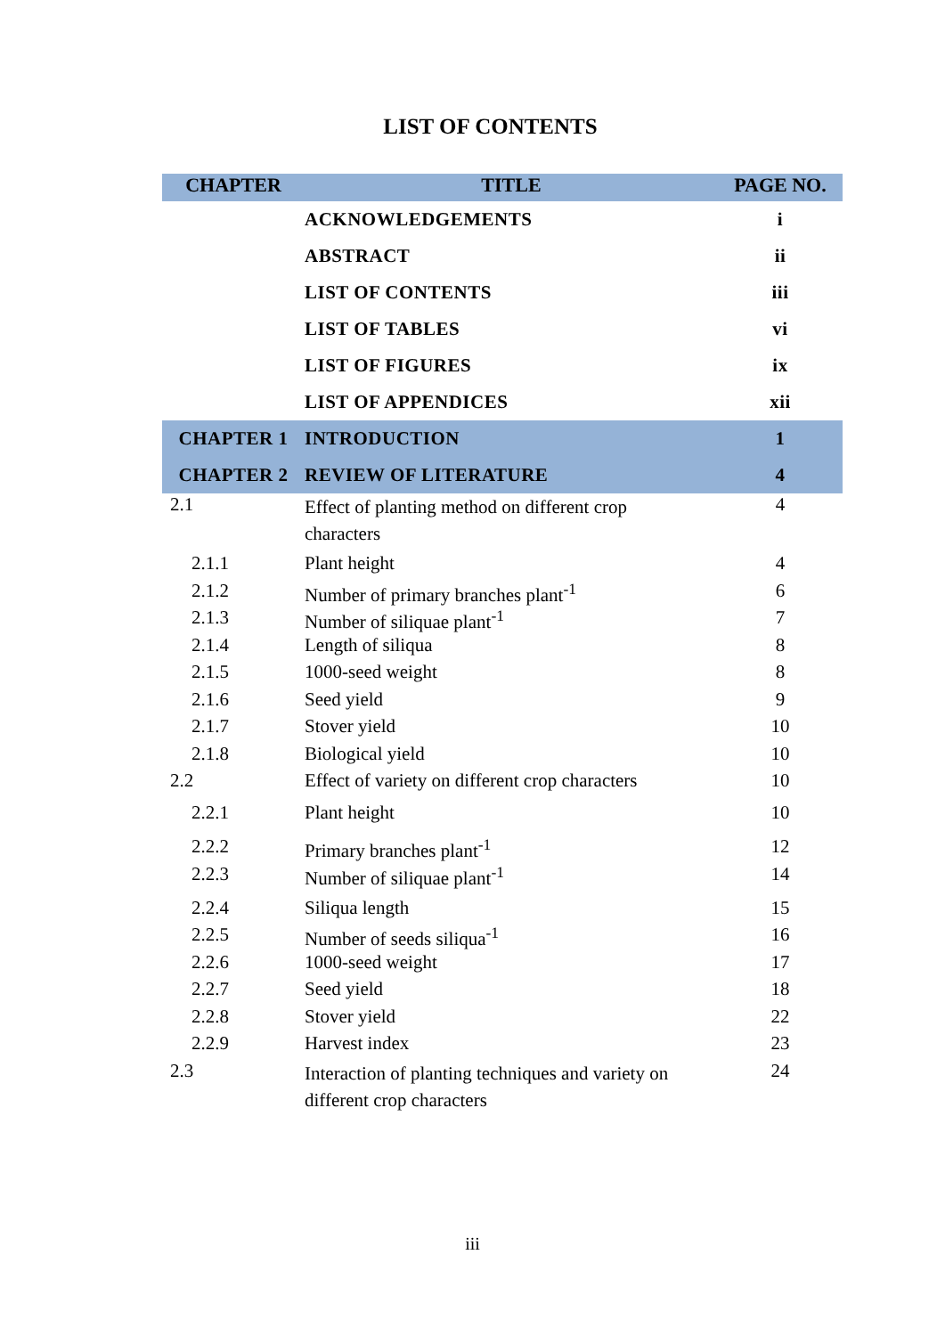LIST OF CONTENTS
| CHAPTER | TITLE | PAGE NO. |
| --- | --- | --- |
| | ACKNOWLEDGEMENTS | i |
| | ABSTRACT | ii |
| | LIST OF CONTENTS | iii |
| | LIST OF TABLES | vi |
| | LIST OF FIGURES | ix |
| | LIST OF APPENDICES | xii |
| CHAPTER 1 | INTRODUCTION | 1 |
| CHAPTER 2 | REVIEW OF LITERATURE | 4 |
| 2.1 | Effect of planting method on different crop characters | 4 |
| 2.1.1 | Plant height | 4 |
| 2.1.2 | Number of primary branches plant<sup>-1</sup> | 6 |
| 2.1.3 | Number of siliquae plant<sup>-1</sup> | 7 |
| 2.1.4 | Length of siliqua | 8 |
| 2.1.5 | 1000-seed weight | 8 |
| 2.1.6 | Seed yield | 9 |
| 2.1.7 | Stover yield | 10 |
| 2.1.8 | Biological yield | 10 |
| 2.2 | Effect of variety on different crop characters | 10 |
| 2.2.1 | Plant height | 10 |
| 2.2.2 | Primary branches plant<sup>-1</sup> | 12 |
| 2.2.3 | Number of siliquae plant<sup>-1</sup> | 14 |
| 2.2.4 | Siliqua length | 15 |
| 2.2.5 | Number of seeds siliqua<sup>-1</sup> | 16 |
| 2.2.6 | 1000-seed weight | 17 |
| 2.2.7 | Seed yield | 18 |
| 2.2.8 | Stover yield | 22 |
| 2.2.9 | Harvest index | 23 |
| 2.3 | Interaction of planting techniques and variety on different crop characters | 24 |
iii